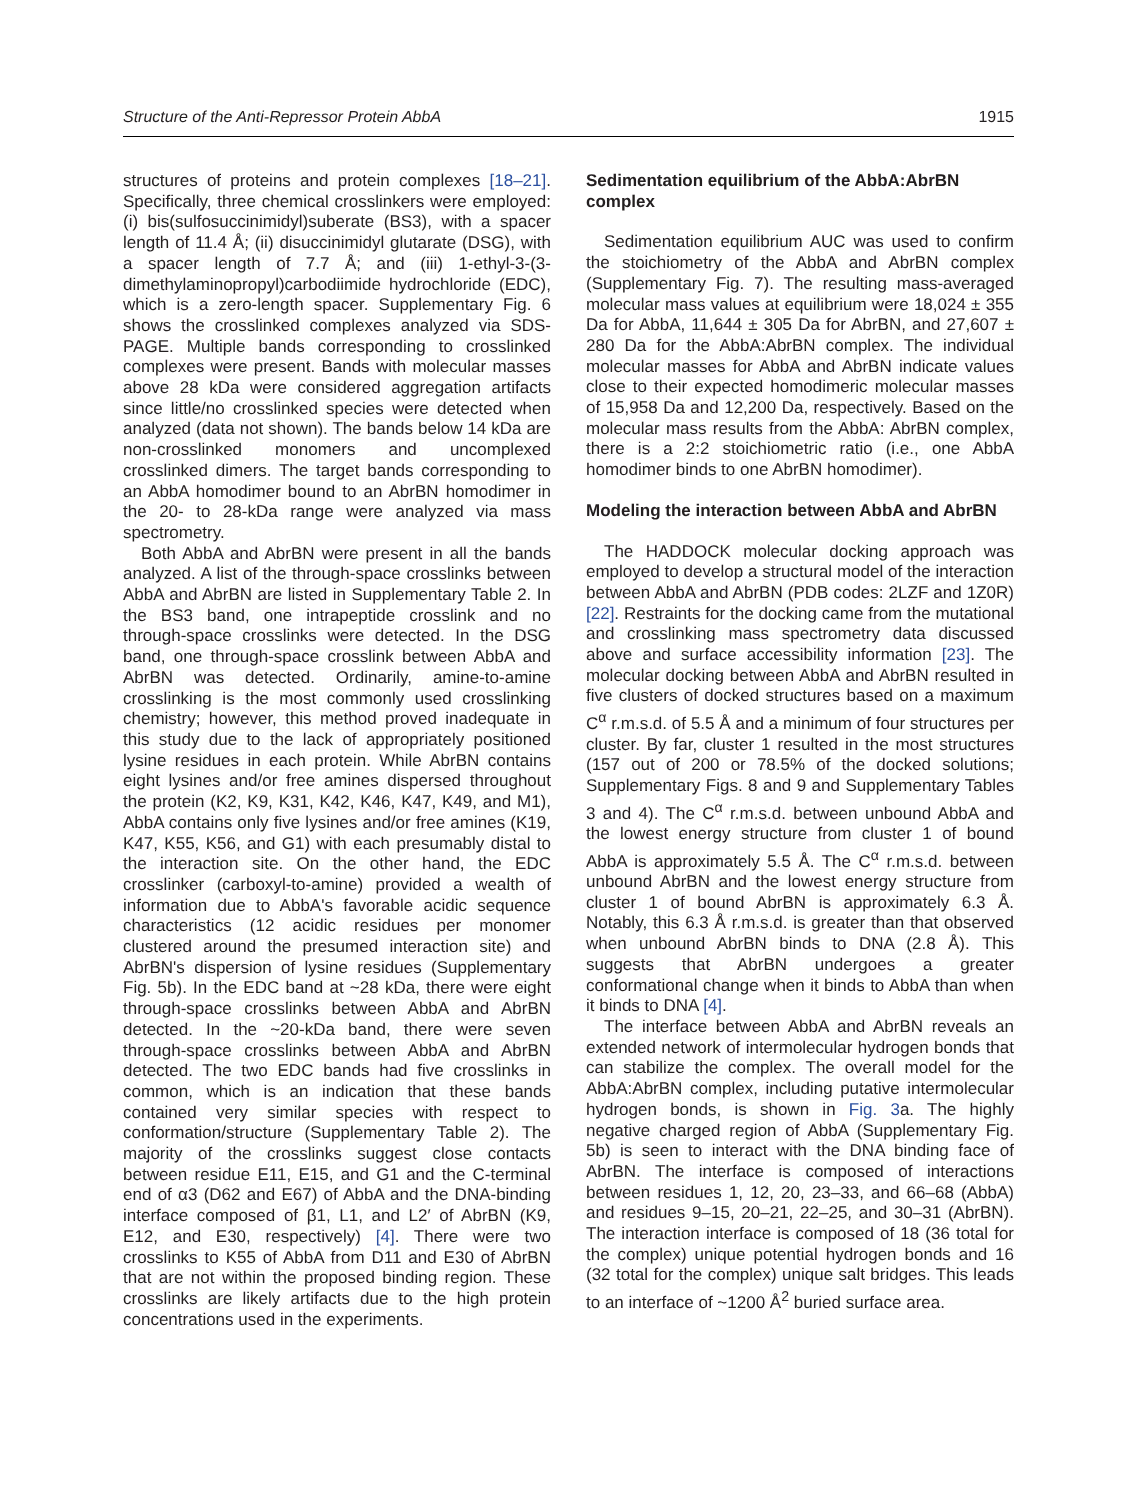Structure of the Anti-Repressor Protein AbbA 1915
structures of proteins and protein complexes [18–21]. Specifically, three chemical crosslinkers were employed: (i) bis(sulfosuccinimidyl)suberate (BS3), with a spacer length of 11.4 Å; (ii) disuccinimidyl glutarate (DSG), with a spacer length of 7.7 Å; and (iii) 1-ethyl-3-(3-dimethylaminopropyl)carbodiimide hydrochloride (EDC), which is a zero-length spacer. Supplementary Fig. 6 shows the crosslinked complexes analyzed via SDS-PAGE. Multiple bands corresponding to crosslinked complexes were present. Bands with molecular masses above 28 kDa were considered aggregation artifacts since little/no crosslinked species were detected when analyzed (data not shown). The bands below 14 kDa are non-crosslinked monomers and uncomplexed crosslinked dimers. The target bands corresponding to an AbbA homodimer bound to an AbrBN homodimer in the 20- to 28-kDa range were analyzed via mass spectrometry.
Both AbbA and AbrBN were present in all the bands analyzed. A list of the through-space crosslinks between AbbA and AbrBN are listed in Supplementary Table 2. In the BS3 band, one intrapeptide crosslink and no through-space crosslinks were detected. In the DSG band, one through-space crosslink between AbbA and AbrBN was detected. Ordinarily, amine-to-amine crosslinking is the most commonly used crosslinking chemistry; however, this method proved inadequate in this study due to the lack of appropriately positioned lysine residues in each protein. While AbrBN contains eight lysines and/or free amines dispersed throughout the protein (K2, K9, K31, K42, K46, K47, K49, and M1), AbbA contains only five lysines and/or free amines (K19, K47, K55, K56, and G1) with each presumably distal to the interaction site. On the other hand, the EDC crosslinker (carboxyl-to-amine) provided a wealth of information due to AbbA's favorable acidic sequence characteristics (12 acidic residues per monomer clustered around the presumed interaction site) and AbrBN's dispersion of lysine residues (Supplementary Fig. 5b). In the EDC band at ~28 kDa, there were eight through-space crosslinks between AbbA and AbrBN detected. In the ~20-kDa band, there were seven through-space crosslinks between AbbA and AbrBN detected. The two EDC bands had five crosslinks in common, which is an indication that these bands contained very similar species with respect to conformation/structure (Supplementary Table 2). The majority of the crosslinks suggest close contacts between residue E11, E15, and G1 and the C-terminal end of α3 (D62 and E67) of AbbA and the DNA-binding interface composed of β1, L1, and L2′ of AbrBN (K9, E12, and E30, respectively) [4]. There were two crosslinks to K55 of AbbA from D11 and E30 of AbrBN that are not within the proposed binding region. These crosslinks are likely artifacts due to the high protein concentrations used in the experiments.
Sedimentation equilibrium of the AbbA:AbrBN complex
Sedimentation equilibrium AUC was used to confirm the stoichiometry of the AbbA and AbrBN complex (Supplementary Fig. 7). The resulting mass-averaged molecular mass values at equilibrium were 18,024 ± 355 Da for AbbA, 11,644 ± 305 Da for AbrBN, and 27,607 ± 280 Da for the AbbA:AbrBN complex. The individual molecular masses for AbbA and AbrBN indicate values close to their expected homodimeric molecular masses of 15,958 Da and 12,200 Da, respectively. Based on the molecular mass results from the AbbA: AbrBN complex, there is a 2:2 stoichiometric ratio (i.e., one AbbA homodimer binds to one AbrBN homodimer).
Modeling the interaction between AbbA and AbrBN
The HADDOCK molecular docking approach was employed to develop a structural model of the interaction between AbbA and AbrBN (PDB codes: 2LZF and 1Z0R) [22]. Restraints for the docking came from the mutational and crosslinking mass spectrometry data discussed above and surface accessibility information [23]. The molecular docking between AbbA and AbrBN resulted in five clusters of docked structures based on a maximum C<sup>α</sup> r.m.s.d. of 5.5 Å and a minimum of four structures per cluster. By far, cluster 1 resulted in the most structures (157 out of 200 or 78.5% of the docked solutions; Supplementary Figs. 8 and 9 and Supplementary Tables 3 and 4). The C<sup>α</sup> r.m.s.d. between unbound AbbA and the lowest energy structure from cluster 1 of bound AbbA is approximately 5.5 Å. The C<sup>α</sup> r.m.s.d. between unbound AbrBN and the lowest energy structure from cluster 1 of bound AbrBN is approximately 6.3 Å. Notably, this 6.3 Å r.m.s.d. is greater than that observed when unbound AbrBN binds to DNA (2.8 Å). This suggests that AbrBN undergoes a greater conformational change when it binds to AbbA than when it binds to DNA [4].
The interface between AbbA and AbrBN reveals an extended network of intermolecular hydrogen bonds that can stabilize the complex. The overall model for the AbbA:AbrBN complex, including putative intermolecular hydrogen bonds, is shown in Fig. 3a. The highly negative charged region of AbbA (Supplementary Fig. 5b) is seen to interact with the DNA binding face of AbrBN. The interface is composed of interactions between residues 1, 12, 20, 23–33, and 66–68 (AbbA) and residues 9–15, 20–21, 22–25, and 30–31 (AbrBN). The interaction interface is composed of 18 (36 total for the complex) unique potential hydrogen bonds and 16 (32 total for the complex) unique salt bridges. This leads to an interface of ~1200 Å<sup>2</sup> buried surface area.